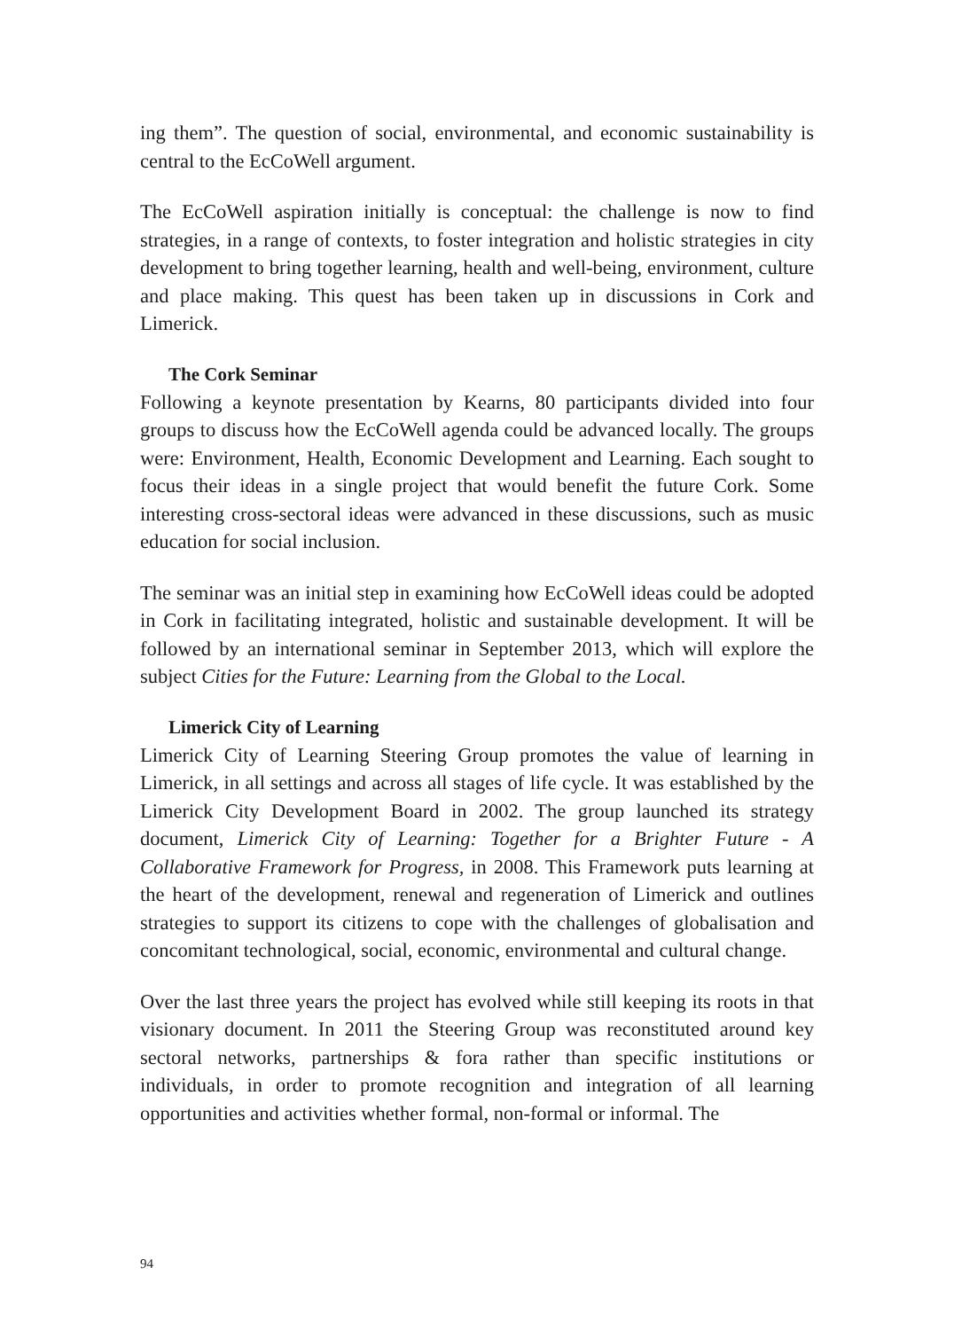ing them”. The question of social, environmental, and economic sustainability is central to the EcCoWell argument.
The EcCoWell aspiration initially is conceptual: the challenge is now to find strategies, in a range of contexts, to foster integration and holistic strategies in city development to bring together learning, health and well-being, environment, culture and place making. This quest has been taken up in discussions in Cork and Limerick.
The Cork Seminar
Following a keynote presentation by Kearns, 80 participants divided into four groups to discuss how the EcCoWell agenda could be advanced locally. The groups were: Environment, Health, Economic Development and Learning. Each sought to focus their ideas in a single project that would benefit the future Cork. Some interesting cross-sectoral ideas were advanced in these discussions, such as music education for social inclusion.
The seminar was an initial step in examining how EcCoWell ideas could be adopted in Cork in facilitating integrated, holistic and sustainable development. It will be followed by an international seminar in September 2013, which will explore the subject Cities for the Future: Learning from the Global to the Local.
Limerick City of Learning
Limerick City of Learning Steering Group promotes the value of learning in Limerick, in all settings and across all stages of life cycle. It was established by the Limerick City Development Board in 2002. The group launched its strategy document, Limerick City of Learning: Together for a Brighter Future - A Collaborative Framework for Progress, in 2008. This Framework puts learning at the heart of the development, renewal and regeneration of Limerick and outlines strategies to support its citizens to cope with the challenges of globalisation and concomitant technological, social, economic, environmental and cultural change.
Over the last three years the project has evolved while still keeping its roots in that visionary document. In 2011 the Steering Group was reconstituted around key sectoral networks, partnerships & fora rather than specific institutions or individuals, in order to promote recognition and integration of all learning opportunities and activities whether formal, non-formal or informal. The
94